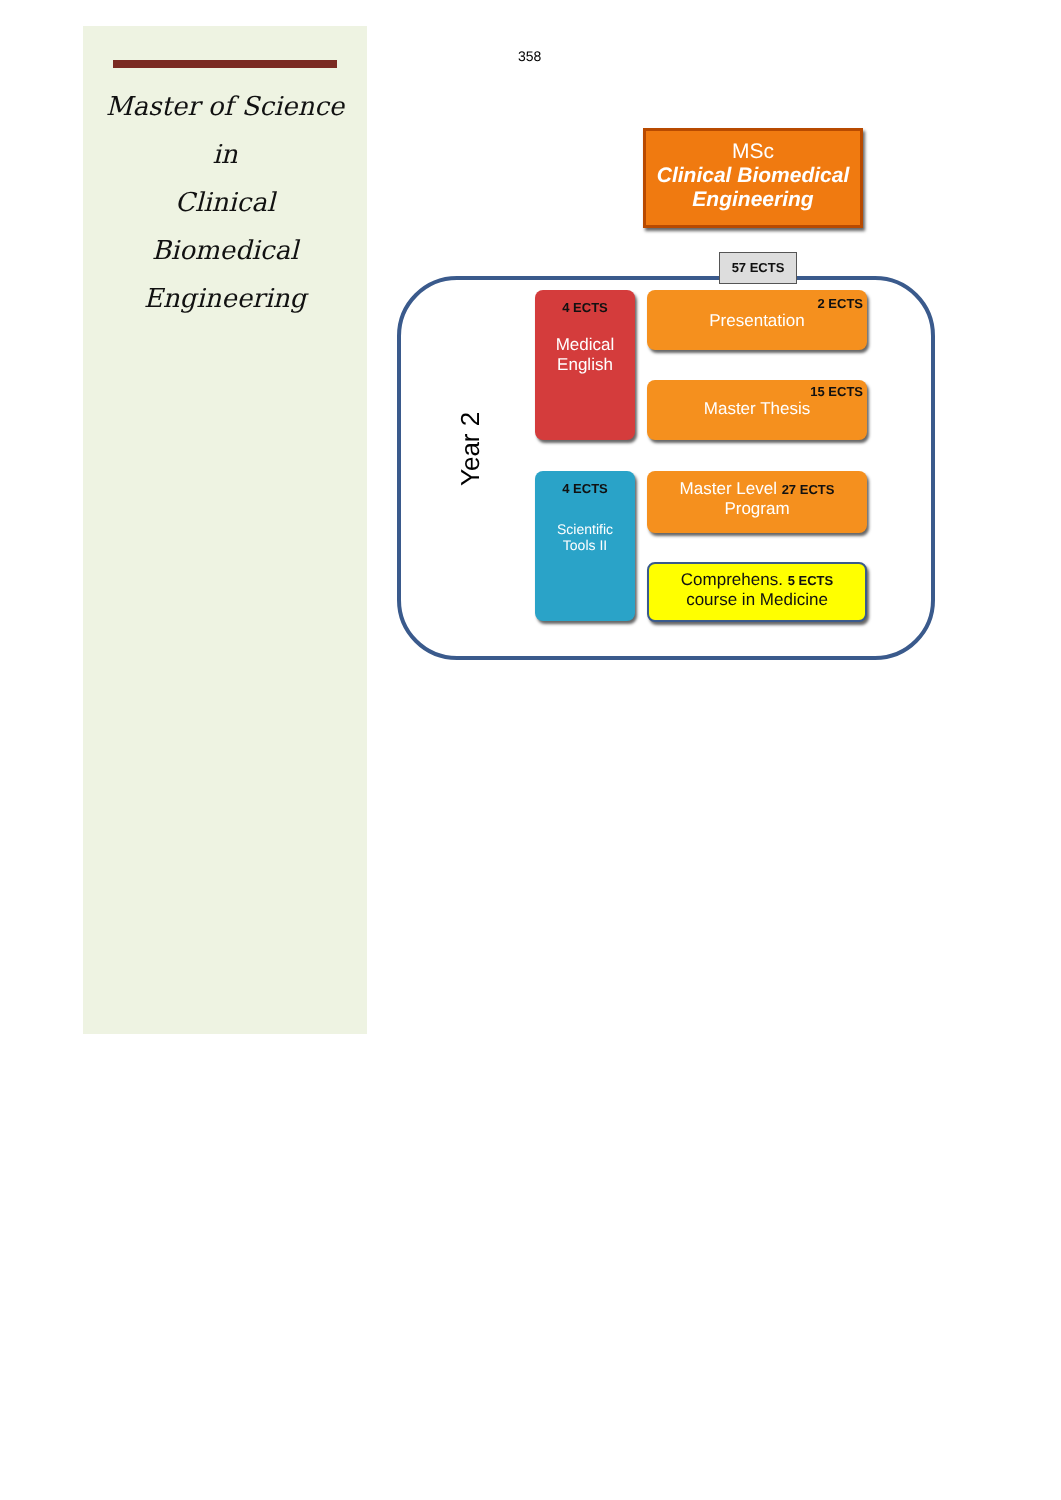Master of Science
in
Clinical
Biomedical
Engineering
358
MSc
Clinical Biomedical
Engineering
57 ECTS
Year 2
4 ECTS
Medical
English
4 ECTS
Scientific
Tools II
2 ECTS
Presentation
15 ECTS
Master Thesis
Master Level 27 ECTS
Program
Comprehens. 5 ECTS
course in Medicine